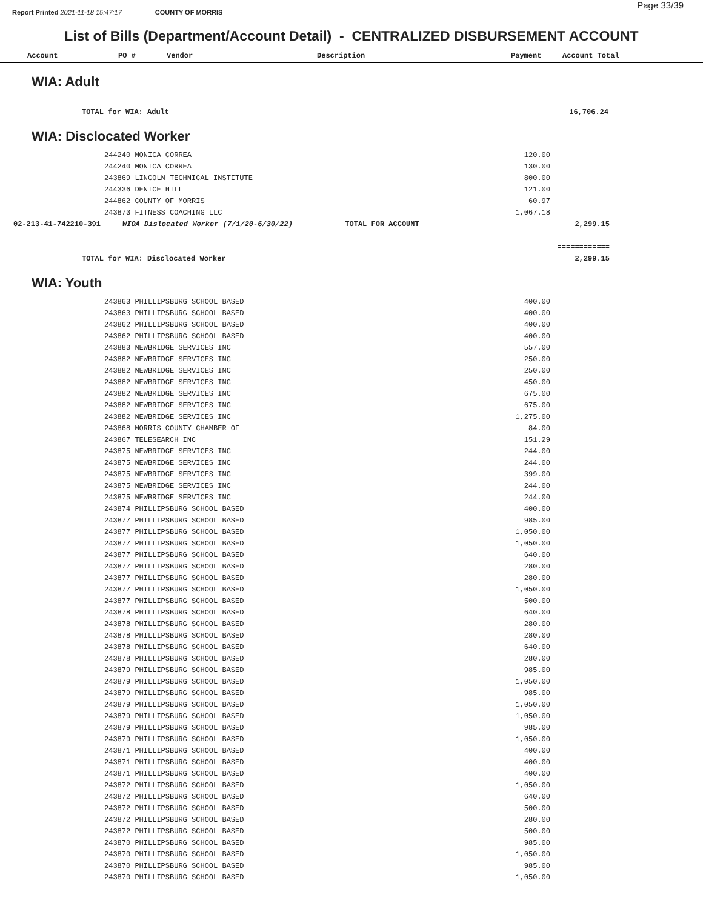Page 33/39
Report Printed 2021-11-18 15:47:17 COUNTY OF MORRIS
List of Bills (Department/Account Detail) - CENTRALIZED DISBURSEMENT ACCOUNT
Account PO # Vendor Description Payment Account Total
WIA: Adult
| | ============ |
| TOTAL for WIA: Adult | 16,706.24 |
WIA: Disclocated Worker
| | 244240 MONICA CORREA | 120.00 | |
| | 244240 MONICA CORREA | 130.00 | |
| | 243869 LINCOLN TECHNICAL INSTITUTE | 800.00 | |
| | 244336 DENICE HILL | 121.00 | |
| | 244862 COUNTY OF MORRIS | 60.97 | |
| | 243873 FITNESS COACHING LLC | 1,067.18 | |
| 02-213-41-742210-391 | WIOA Dislocated Worker (7/1/20-6/30/22) TOTAL FOR ACCOUNT | | 2,299.15 |
| | | | ============ |
| TOTAL for WIA: Disclocated Worker | | | 2,299.15 |
WIA: Youth
| | 243863 PHILLIPSBURG SCHOOL BASED | 400.00 |
| | 243863 PHILLIPSBURG SCHOOL BASED | 400.00 |
| | 243862 PHILLIPSBURG SCHOOL BASED | 400.00 |
| | 243862 PHILLIPSBURG SCHOOL BASED | 400.00 |
| | 243883 NEWBRIDGE SERVICES INC | 557.00 |
| | 243882 NEWBRIDGE SERVICES INC | 250.00 |
| | 243882 NEWBRIDGE SERVICES INC | 250.00 |
| | 243882 NEWBRIDGE SERVICES INC | 450.00 |
| | 243882 NEWBRIDGE SERVICES INC | 675.00 |
| | 243882 NEWBRIDGE SERVICES INC | 675.00 |
| | 243882 NEWBRIDGE SERVICES INC | 1,275.00 |
| | 243868 MORRIS COUNTY CHAMBER OF | 84.00 |
| | 243867 TELESEARCH INC | 151.29 |
| | 243875 NEWBRIDGE SERVICES INC | 244.00 |
| | 243875 NEWBRIDGE SERVICES INC | 244.00 |
| | 243875 NEWBRIDGE SERVICES INC | 399.00 |
| | 243875 NEWBRIDGE SERVICES INC | 244.00 |
| | 243875 NEWBRIDGE SERVICES INC | 244.00 |
| | 243874 PHILLIPSBURG SCHOOL BASED | 400.00 |
| | 243877 PHILLIPSBURG SCHOOL BASED | 985.00 |
| | 243877 PHILLIPSBURG SCHOOL BASED | 1,050.00 |
| | 243877 PHILLIPSBURG SCHOOL BASED | 1,050.00 |
| | 243877 PHILLIPSBURG SCHOOL BASED | 640.00 |
| | 243877 PHILLIPSBURG SCHOOL BASED | 280.00 |
| | 243877 PHILLIPSBURG SCHOOL BASED | 280.00 |
| | 243877 PHILLIPSBURG SCHOOL BASED | 1,050.00 |
| | 243877 PHILLIPSBURG SCHOOL BASED | 500.00 |
| | 243878 PHILLIPSBURG SCHOOL BASED | 640.00 |
| | 243878 PHILLIPSBURG SCHOOL BASED | 280.00 |
| | 243878 PHILLIPSBURG SCHOOL BASED | 280.00 |
| | 243878 PHILLIPSBURG SCHOOL BASED | 640.00 |
| | 243878 PHILLIPSBURG SCHOOL BASED | 280.00 |
| | 243879 PHILLIPSBURG SCHOOL BASED | 985.00 |
| | 243879 PHILLIPSBURG SCHOOL BASED | 1,050.00 |
| | 243879 PHILLIPSBURG SCHOOL BASED | 985.00 |
| | 243879 PHILLIPSBURG SCHOOL BASED | 1,050.00 |
| | 243879 PHILLIPSBURG SCHOOL BASED | 1,050.00 |
| | 243879 PHILLIPSBURG SCHOOL BASED | 985.00 |
| | 243879 PHILLIPSBURG SCHOOL BASED | 1,050.00 |
| | 243871 PHILLIPSBURG SCHOOL BASED | 400.00 |
| | 243871 PHILLIPSBURG SCHOOL BASED | 400.00 |
| | 243871 PHILLIPSBURG SCHOOL BASED | 400.00 |
| | 243872 PHILLIPSBURG SCHOOL BASED | 1,050.00 |
| | 243872 PHILLIPSBURG SCHOOL BASED | 640.00 |
| | 243872 PHILLIPSBURG SCHOOL BASED | 500.00 |
| | 243872 PHILLIPSBURG SCHOOL BASED | 280.00 |
| | 243872 PHILLIPSBURG SCHOOL BASED | 500.00 |
| | 243870 PHILLIPSBURG SCHOOL BASED | 985.00 |
| | 243870 PHILLIPSBURG SCHOOL BASED | 1,050.00 |
| | 243870 PHILLIPSBURG SCHOOL BASED | 985.00 |
| | 243870 PHILLIPSBURG SCHOOL BASED | 1,050.00 |